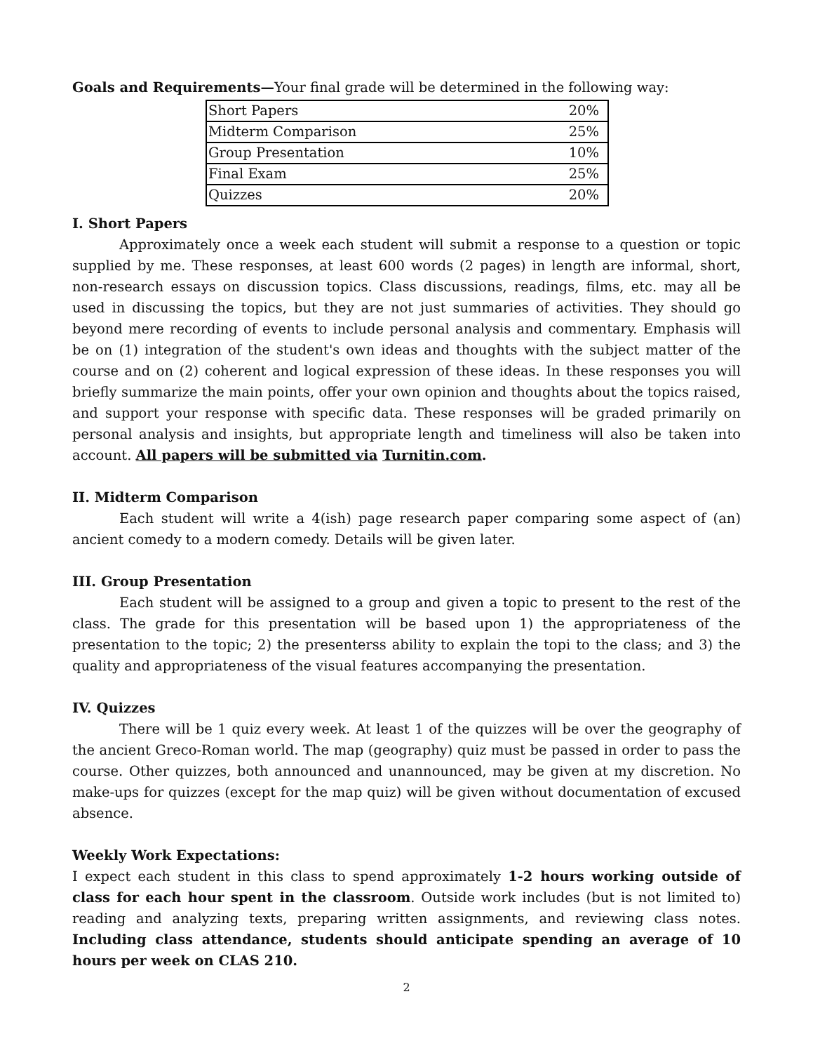Goals and Requirements—Your final grade will be determined in the following way:
| Short Papers | 20% |
| Midterm Comparison | 25% |
| Group Presentation | 10% |
| Final Exam | 25% |
| Quizzes | 20% |
I. Short Papers
Approximately once a week each student will submit a response to a question or topic supplied by me. These responses, at least 600 words (2 pages) in length are informal, short, non-research essays on discussion topics. Class discussions, readings, films, etc. may all be used in discussing the topics, but they are not just summaries of activities. They should go beyond mere recording of events to include personal analysis and commentary. Emphasis will be on (1) integration of the student's own ideas and thoughts with the subject matter of the course and on (2) coherent and logical expression of these ideas. In these responses you will briefly summarize the main points, offer your own opinion and thoughts about the topics raised, and support your response with specific data. These responses will be graded primarily on personal analysis and insights, but appropriate length and timeliness will also be taken into account. All papers will be submitted via Turnitin.com.
II. Midterm Comparison
Each student will write a 4(ish) page research paper comparing some aspect of (an) ancient comedy to a modern comedy. Details will be given later.
III. Group Presentation
Each student will be assigned to a group and given a topic to present to the rest of the class. The grade for this presentation will be based upon 1) the appropriateness of the presentation to the topic; 2) the presenterss ability to explain the topi to the class; and 3) the quality and appropriateness of the visual features accompanying the presentation.
IV. Quizzes
There will be 1 quiz every week. At least 1 of the quizzes will be over the geography of the ancient Greco-Roman world. The map (geography) quiz must be passed in order to pass the course. Other quizzes, both announced and unannounced, may be given at my discretion. No make-ups for quizzes (except for the map quiz) will be given without documentation of excused absence.
Weekly Work Expectations:
I expect each student in this class to spend approximately 1-2 hours working outside of class for each hour spent in the classroom. Outside work includes (but is not limited to) reading and analyzing texts, preparing written assignments, and reviewing class notes. Including class attendance, students should anticipate spending an average of 10 hours per week on CLAS 210.
2